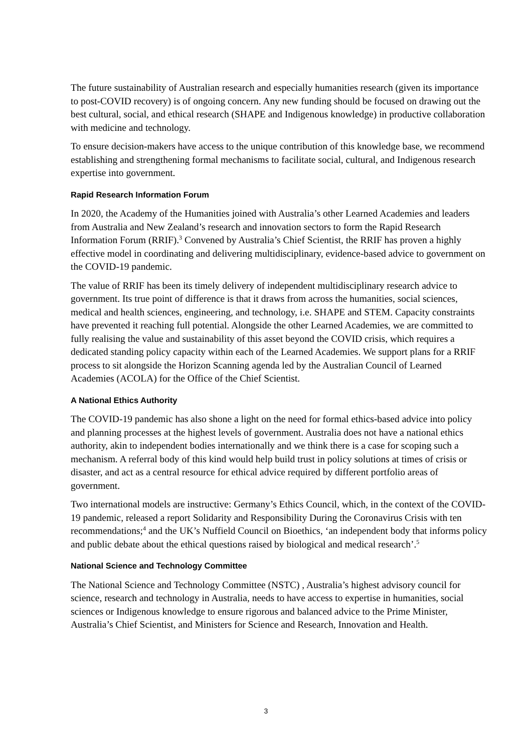The future sustainability of Australian research and especially humanities research (given its importance to post-COVID recovery) is of ongoing concern. Any new funding should be focused on drawing out the best cultural, social, and ethical research (SHAPE and Indigenous knowledge) in productive collaboration with medicine and technology.
To ensure decision-makers have access to the unique contribution of this knowledge base, we recommend establishing and strengthening formal mechanisms to facilitate social, cultural, and Indigenous research expertise into government.
Rapid Research Information Forum
In 2020, the Academy of the Humanities joined with Australia’s other Learned Academies and leaders from Australia and New Zealand’s research and innovation sectors to form the Rapid Research Information Forum (RRIF).<sup>3</sup> Convened by Australia’s Chief Scientist, the RRIF has proven a highly effective model in coordinating and delivering multidisciplinary, evidence-based advice to government on the COVID-19 pandemic.
The value of RRIF has been its timely delivery of independent multidisciplinary research advice to government. Its true point of difference is that it draws from across the humanities, social sciences, medical and health sciences, engineering, and technology, i.e. SHAPE and STEM. Capacity constraints have prevented it reaching full potential. Alongside the other Learned Academies, we are committed to fully realising the value and sustainability of this asset beyond the COVID crisis, which requires a dedicated standing policy capacity within each of the Learned Academies. We support plans for a RRIF process to sit alongside the Horizon Scanning agenda led by the Australian Council of Learned Academies (ACOLA) for the Office of the Chief Scientist.
A National Ethics Authority
The COVID-19 pandemic has also shone a light on the need for formal ethics-based advice into policy and planning processes at the highest levels of government. Australia does not have a national ethics authority, akin to independent bodies internationally and we think there is a case for scoping such a mechanism. A referral body of this kind would help build trust in policy solutions at times of crisis or disaster, and act as a central resource for ethical advice required by different portfolio areas of government.
Two international models are instructive: Germany’s Ethics Council, which, in the context of the COVID-19 pandemic, released a report Solidarity and Responsibility During the Coronavirus Crisis with ten recommendations;<sup>4</sup> and the UK’s Nuffield Council on Bioethics, ‘an independent body that informs policy and public debate about the ethical questions raised by biological and medical research’.<sup>5</sup>
National Science and Technology Committee
The National Science and Technology Committee (NSTC) , Australia’s highest advisory council for science, research and technology in Australia, needs to have access to expertise in humanities, social sciences or Indigenous knowledge to ensure rigorous and balanced advice to the Prime Minister, Australia’s Chief Scientist, and Ministers for Science and Research, Innovation and Health.
3